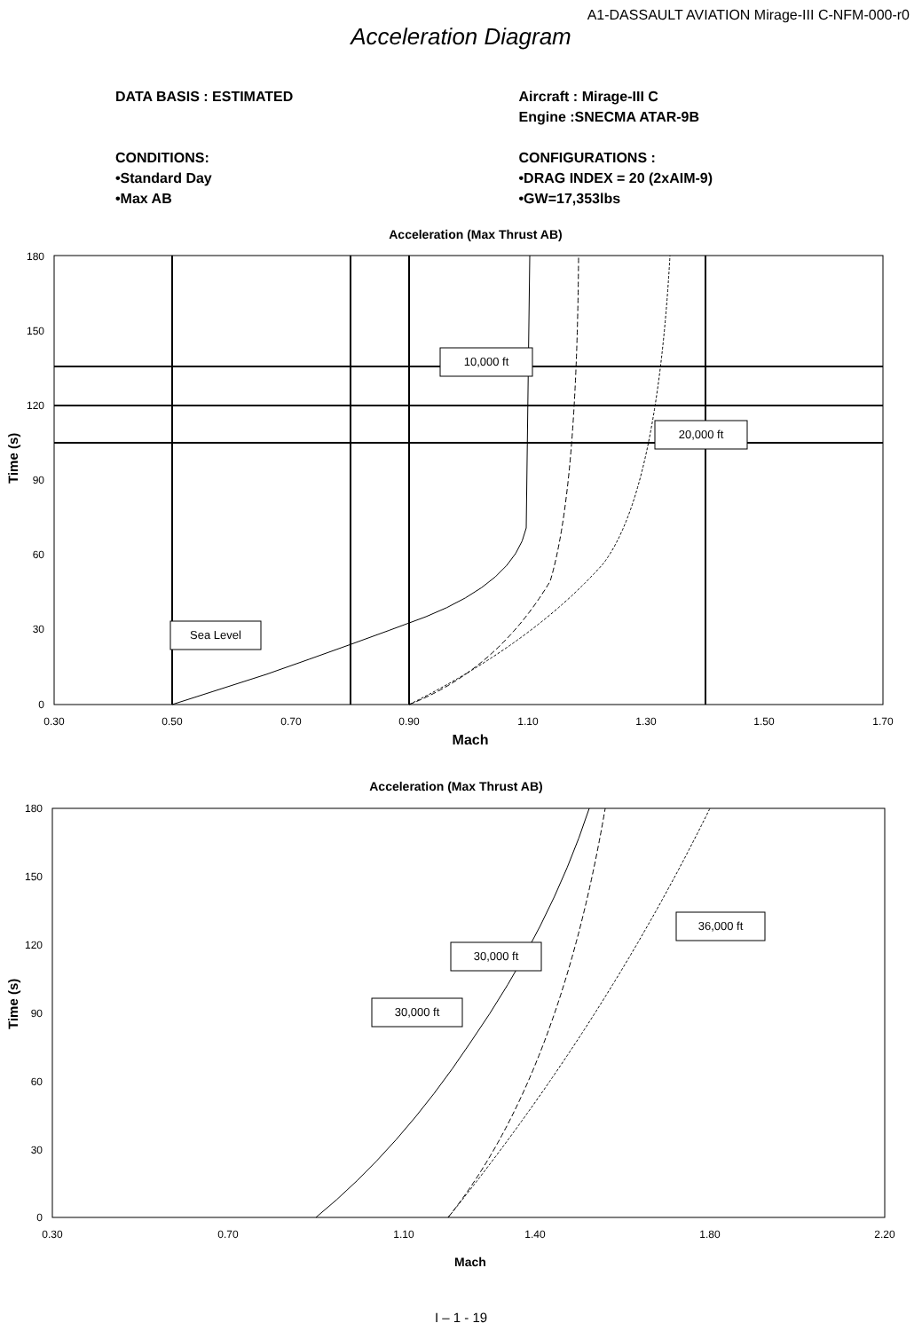A1-DASSAULT AVIATION Mirage-III C-NFM-000-r0
Acceleration Diagram
DATA BASIS : ESTIMATED
CONDITIONS:
•Standard Day
•Max AB
Aircraft : Mirage-III C
Engine :SNECMA ATAR-9B
CONFIGURATIONS :
•DRAG INDEX = 20 (2xAIM-9)
•GW=17,353lbs
Acceleration (Max Thrust AB)
10,000 ft
20,000 ft
Sea Level
180
150
120
90
60
30
0
0.30
0.50
0.70
0.90
1.10
1.30
1.50
1.70
Mach
Time (s)
Acceleration (Max Thrust AB)
36,000 ft
30,000 ft
30,000 ft
180
150
120
90
60
30
0
0.30
0.70
1.10
1.40
1.80
2.20
Mach
Time (s)
I – 1 - 19